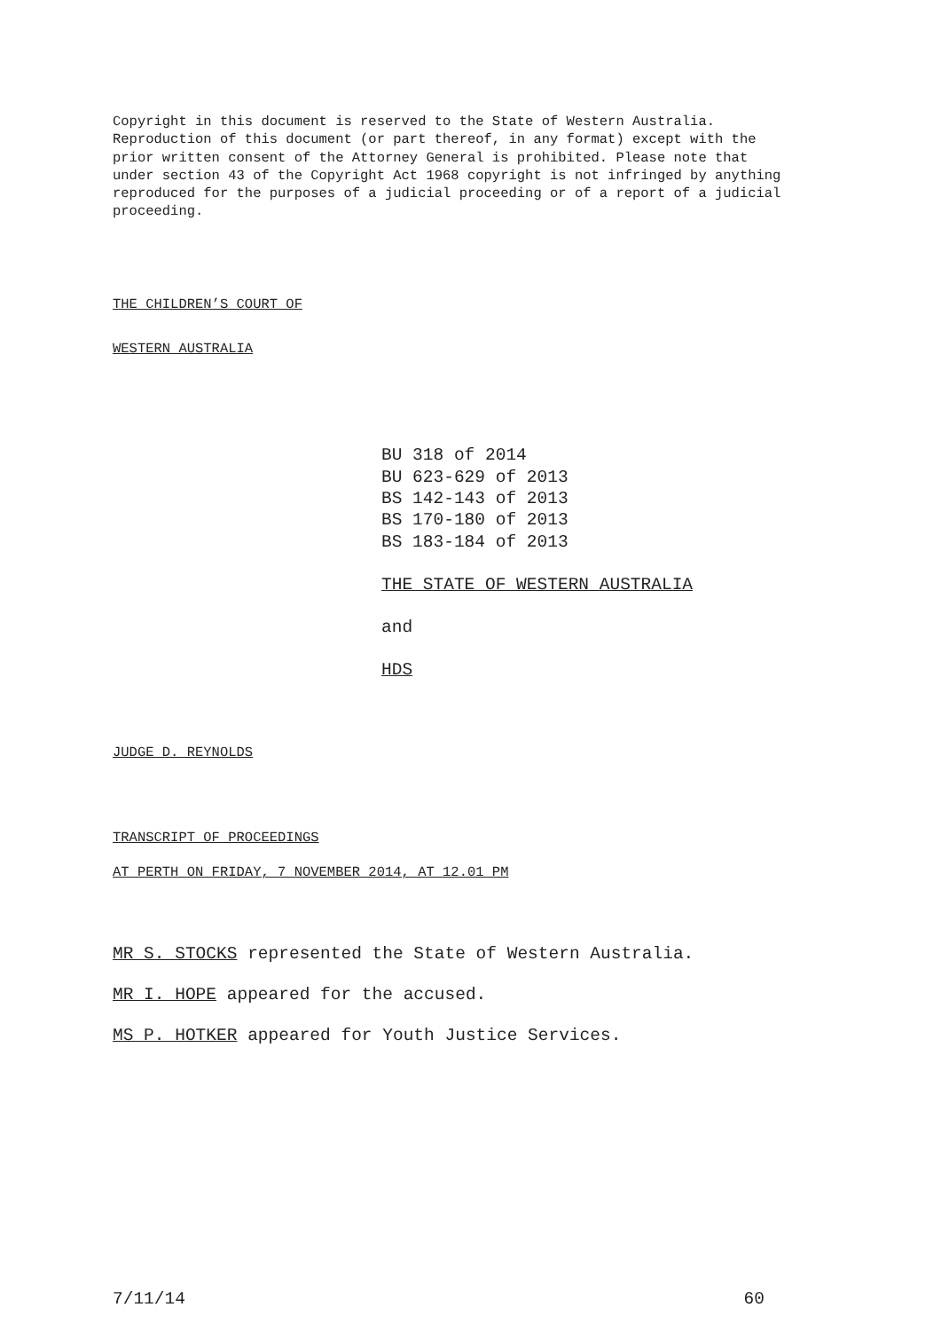Copyright in this document is reserved to the State of Western Australia. Reproduction of this document (or part thereof, in any format) except with the prior written consent of the Attorney General is prohibited. Please note that under section 43 of the Copyright Act 1968 copyright is not infringed by anything reproduced for the purposes of a judicial proceeding or of a report of a judicial proceeding.
THE CHILDREN’S COURT OF
WESTERN AUSTRALIA
BU 318 of 2014
BU 623-629 of 2013
BS 142-143 of 2013
BS 170-180 of 2013
BS 183-184 of 2013
THE STATE OF WESTERN AUSTRALIA
and
HDS
JUDGE D. REYNOLDS
TRANSCRIPT OF PROCEEDINGS
AT PERTH ON FRIDAY, 7 NOVEMBER 2014, AT 12.01 PM
MR S. STOCKS represented the State of Western Australia.
MR I. HOPE appeared for the accused.
MS P. HOTKER appeared for Youth Justice Services.
7/11/14 60